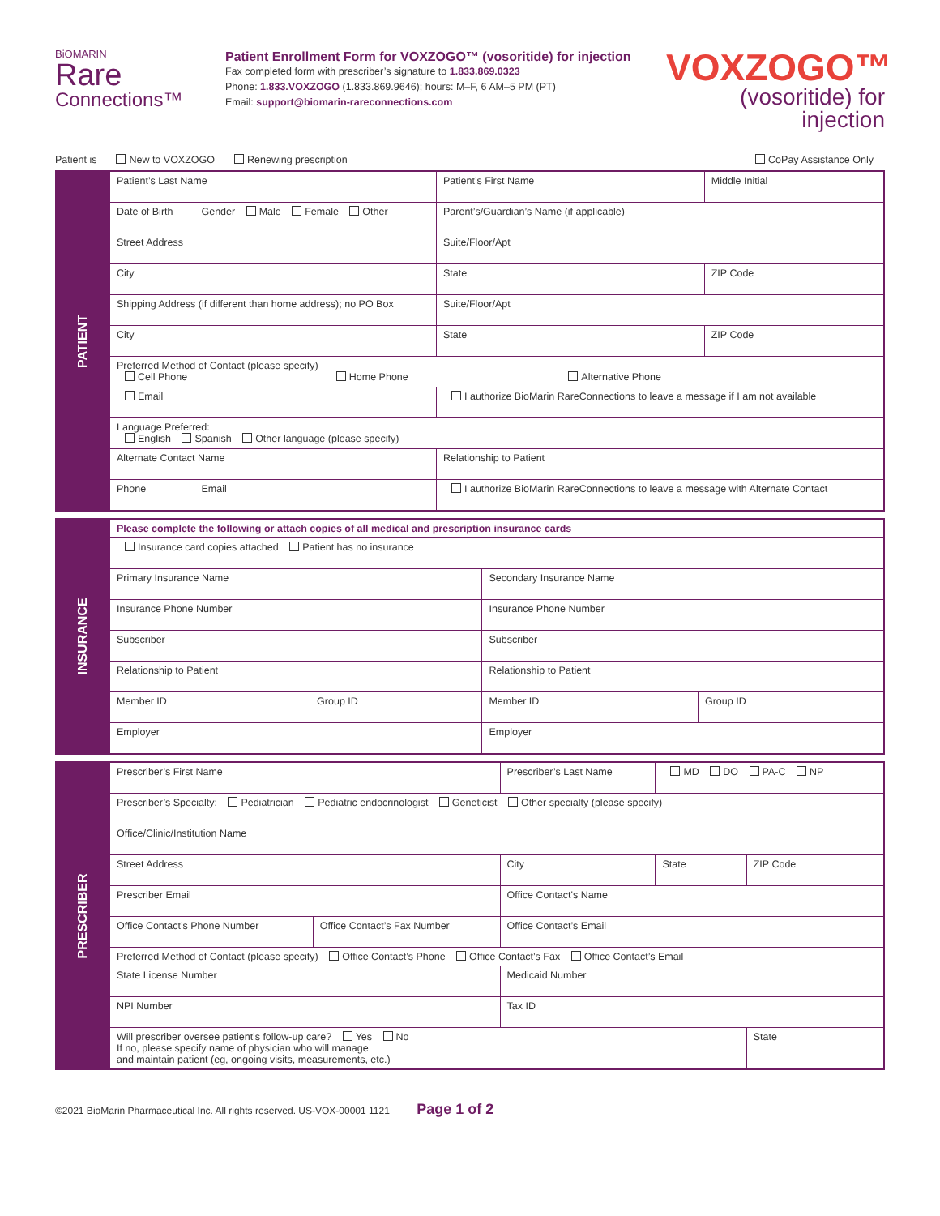BiOMARIN
Rare
Connections™
Patient Enrollment Form for VOXZOGO™ (vosoritide) for injection
Fax completed form with prescriber’s signature to 1.833.869.0323
Phone: 1.833.VOXZOGO (1.833.869.9646); hours: M–F, 6 AM–5 PM (PT)
Email: support@biomarin-rareconnections.com
VOXZOGO™
(vosoritide) for injection
Patient is New to VOXZOGO Renewing prescription CoPay Assistance Only
PATIENT
| Patient’s Last Name | | Patient’s First Name | | Middle Initial |
| Date of Birth | Gender Male Female Other | Parent’s/Guardian’s Name (if applicable) | | |
| Street Address | | Suite/Floor/Apt | | |
| City | | State | ZIP Code | |
| Shipping Address (if different than home address); no PO Box | | Suite/Floor/Apt | | |
| City | | State | ZIP Code | |
| Preferred Method of Contact (please specify) Cell Phone Home Phone Alternative Phone | | | | |
| Email | | I authorize BioMarin RareConnections to leave a message if I am not available | | |
| Language Preferred: English Spanish Other language (please specify) | | | | |
| Alternate Contact Name | | Relationship to Patient | | |
| Phone | Email | I authorize BioMarin RareConnections to leave a message with Alternate Contact | | |
INSURANCE
| Please complete the following or attach copies of all medical and prescription insurance cards | | | |
| Insurance card copies attached Patient has no insurance | | | |
| Primary Insurance Name | | Secondary Insurance Name | |
| Insurance Phone Number | | Insurance Phone Number | |
| Subscriber | | Subscriber | |
| Relationship to Patient | | Relationship to Patient | |
| Member ID | Group ID | Member ID | Group ID |
| Employer | | Employer | |
PRESCRIBER
| Prescriber’s First Name | | Prescriber’s Last Name | MD DO PA-C NP | |
| Prescriber’s Specialty: Pediatrician Pediatric endocrinologist Geneticist Other specialty (please specify) | | | | |
| Office/Clinic/Institution Name | | | | |
| Street Address | | City | State | ZIP Code |
| Prescriber Email | | Office Contact's Name | | |
| Office Contact’s Phone Number | Office Contact’s Fax Number | Office Contact’s Email | | |
| Preferred Method of Contact (please specify) Office Contact’s Phone Office Contact’s Fax Office Contact’s Email | | | | |
| State License Number | | Medicaid Number | | |
| NPI Number | | Tax ID | | |
| Will prescriber oversee patient’s follow-up care? Yes No If no, please specify name of physician who will manage and maintain patient (eg, ongoing visits, measurements, etc.) | | | | State |
©2021 BioMarin Pharmaceutical Inc. All rights reserved. US-VOX-00001 1121 Page 1 of 2